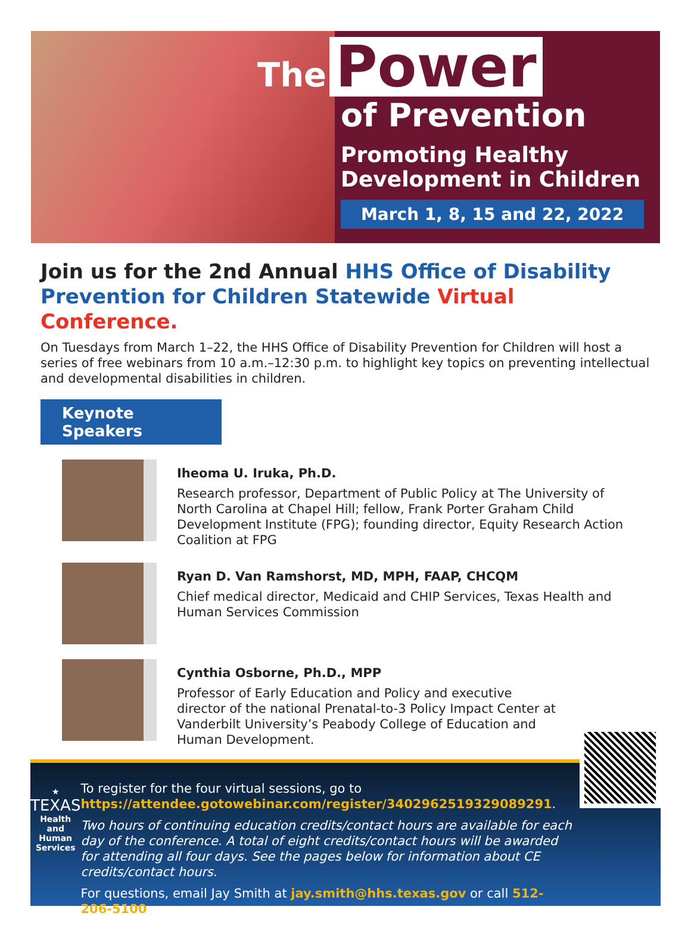The Power
of Prevention
Promoting Healthy
Development in Children
March 1, 8, 15 and 22, 2022
Join us for the 2nd Annual HHS Office of Disability Prevention for Children Statewide Virtual Conference.
On Tuesdays from March 1–22, the HHS Office of Disability Prevention for Children will host a series of free webinars from 10 a.m.–12:30 p.m. to highlight key topics on preventing intellectual and developmental disabilities in children.
Keynote Speakers
Iheoma U. Iruka, Ph.D.
Research professor, Department of Public Policy at The University of North Carolina at Chapel Hill; fellow, Frank Porter Graham Child Development Institute (FPG); founding director, Equity Research Action Coalition at FPG
Ryan D. Van Ramshorst, MD, MPH, FAAP, CHCQM
Chief medical director, Medicaid and CHIP Services, Texas Health and Human Services Commission
Cynthia Osborne, Ph.D., MPP
Professor of Early Education and Policy and executive director of the national Prenatal-to-3 Policy Impact Center at Vanderbilt University’s Peabody College of Education and Human Development.
★
TEXAS
Health and Human Services
To register for the four virtual sessions, go to
https://attendee.gotowebinar.com/register/3402962519329089291.
Two hours of continuing education credits/contact hours are available for each day of the conference. A total of eight credits/contact hours will be awarded for attending all four days. See the pages below for information about CE credits/contact hours.
For questions, email Jay Smith at jay.smith@hhs.texas.gov or call 512-206-5100.